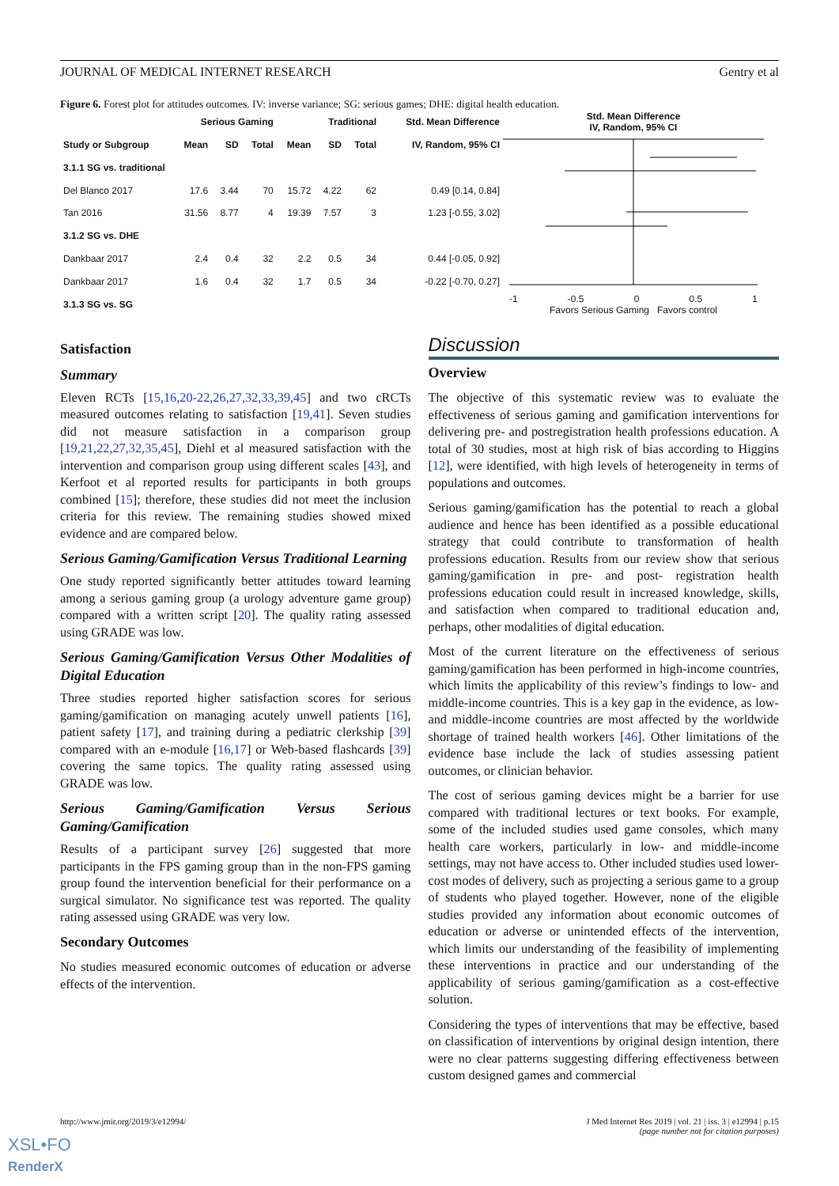JOURNAL OF MEDICAL INTERNET RESEARCH Gentry et al
Figure 6. Forest plot for attitudes outcomes. IV: inverse variance; SG: serious games; DHE: digital health education.
| | Serious Gaming | | | Traditional | | | Std. Mean Difference |
| --- | --- | --- | --- | --- | --- | --- | --- |
| Study or Subgroup | Mean | SD | Total | Mean | SD | Total | IV, Random, 95% CI |
| 3.1.1 SG vs. traditional | | | | | | | |
| Del Blanco 2017 | 17.6 | 3.44 | 70 | 15.72 | 4.22 | 62 | 0.49 [0.14, 0.84] |
| Tan 2016 | 31.56 | 8.77 | 4 | 19.39 | 7.57 | 3 | 1.23 [-0.55, 3.02] |
| 3.1.2 SG vs. DHE | | | | | | | |
| Dankbaar 2017 | 2.4 | 0.4 | 32 | 2.2 | 0.5 | 34 | 0.44 [-0.05, 0.92] |
| Dankbaar 2017 | 1.6 | 0.4 | 32 | 1.7 | 0.5 | 34 | -0.22 [-0.70, 0.27] |
| 3.1.3 SG vs. SG | | | | | | | |
Std. Mean Difference
IV, Random, 95% CI
-1 -0.5 0 0.5 1
Favors Serious Gaming Favors control
Satisfaction
Summary
Eleven RCTs [15,16,20-22,26,27,32,33,39,45] and two cRCTs measured outcomes relating to satisfaction [19,41]. Seven studies did not measure satisfaction in a comparison group [19,21,22,27,32,35,45], Diehl et al measured satisfaction with the intervention and comparison group using different scales [43], and Kerfoot et al reported results for participants in both groups combined [15]; therefore, these studies did not meet the inclusion criteria for this review. The remaining studies showed mixed evidence and are compared below.
Serious Gaming/Gamification Versus Traditional Learning
One study reported significantly better attitudes toward learning among a serious gaming group (a urology adventure game group) compared with a written script [20]. The quality rating assessed using GRADE was low.
Serious Gaming/Gamification Versus Other Modalities of Digital Education
Three studies reported higher satisfaction scores for serious gaming/gamification on managing acutely unwell patients [16], patient safety [17], and training during a pediatric clerkship [39] compared with an e-module [16,17] or Web-based flashcards [39] covering the same topics. The quality rating assessed using GRADE was low.
Serious Gaming/Gamification Versus Serious Gaming/Gamification
Results of a participant survey [26] suggested that more participants in the FPS gaming group than in the non-FPS gaming group found the intervention beneficial for their performance on a surgical simulator. No significance test was reported. The quality rating assessed using GRADE was very low.
Secondary Outcomes
No studies measured economic outcomes of education or adverse effects of the intervention.
Discussion
Overview
The objective of this systematic review was to evaluate the effectiveness of serious gaming and gamification interventions for delivering pre- and postregistration health professions education. A total of 30 studies, most at high risk of bias according to Higgins [12], were identified, with high levels of heterogeneity in terms of populations and outcomes.
Serious gaming/gamification has the potential to reach a global audience and hence has been identified as a possible educational strategy that could contribute to transformation of health professions education. Results from our review show that serious gaming/gamification in pre- and post- registration health professions education could result in increased knowledge, skills, and satisfaction when compared to traditional education and, perhaps, other modalities of digital education.
Most of the current literature on the effectiveness of serious gaming/gamification has been performed in high-income countries, which limits the applicability of this review’s findings to low- and middle-income countries. This is a key gap in the evidence, as low-and middle-income countries are most affected by the worldwide shortage of trained health workers [46]. Other limitations of the evidence base include the lack of studies assessing patient outcomes, or clinician behavior.
The cost of serious gaming devices might be a barrier for use compared with traditional lectures or text books. For example, some of the included studies used game consoles, which many health care workers, particularly in low- and middle-income settings, may not have access to. Other included studies used lower-cost modes of delivery, such as projecting a serious game to a group of students who played together. However, none of the eligible studies provided any information about economic outcomes of education or adverse or unintended effects of the intervention, which limits our understanding of the feasibility of implementing these interventions in practice and our understanding of the applicability of serious gaming/gamification as a cost-effective solution.
Considering the types of interventions that may be effective, based on classification of interventions by original design intention, there were no clear patterns suggesting differing effectiveness between custom designed games and commercial
http://www.jmir.org/2019/3/e12994/ J Med Internet Res 2019 | vol. 21 | iss. 3 | e12994 | p.15
(page number not for citation purposes)
XSL•FO
RenderX